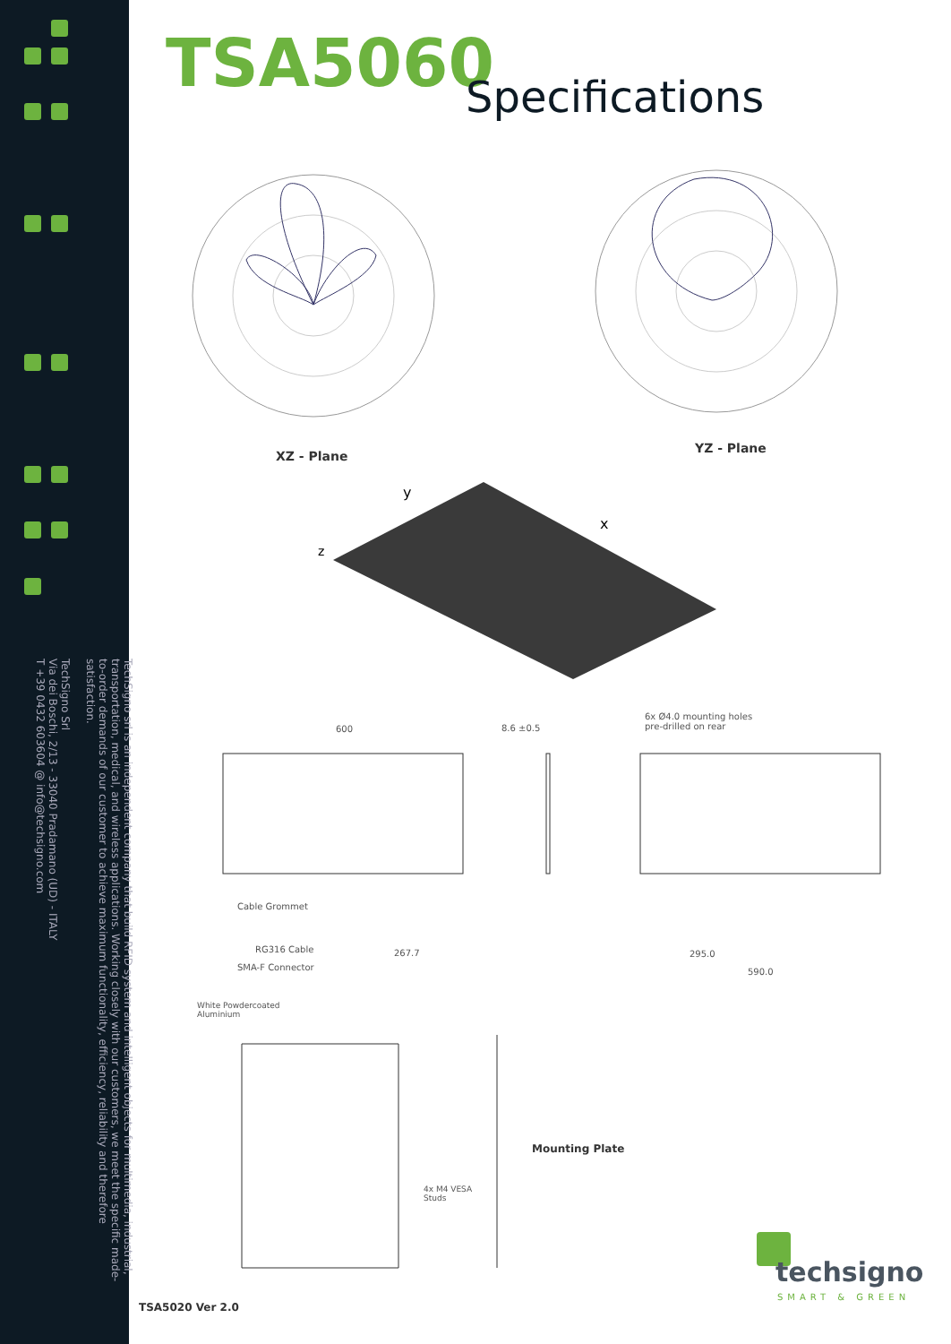TechSigno srl is an independent company that build RFID system and intelligent objects for multimedia, industrial, transportation, medical, and wireless applications. Working closely with our customers, we meet the specific made-to-order demands of our customer to achieve maximum functionality, efficiency, reliability and therefore satisfaction.
TechSigno Srl
Via dei Boschi, 2/13 - 33040 Pradamano (UD) - ITALY
T +39 0432 603604 @ info@techsigno.com
TSA5060
Specifications
XZ - Plane
YZ - Plane
y
x
z
600
Cable Grommet
RG316 Cable
SMA-F Connector
6x Ø4.0 mounting holes
pre-drilled on rear
8.6 ±0.5
295.0
590.0
267.7
White Powdercoated
Aluminium
4x M4 VESA
Studs
Mounting Plate
techsigno
SMART & GREEN
TSA5020 Ver 2.0